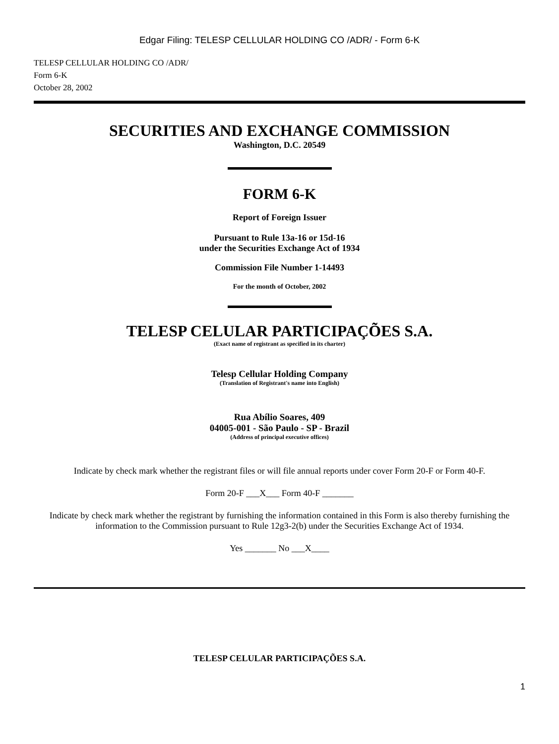Edgar Filing: TELESP CELLULAR HOLDING CO /ADR/ - Form 6-K
TELESP CELLULAR HOLDING CO /ADR/
Form 6-K
October 28, 2002
SECURITIES AND EXCHANGE COMMISSION
Washington, D.C. 20549
FORM 6-K
Report of Foreign Issuer
Pursuant to Rule 13a-16 or 15d-16
under the Securities Exchange Act of 1934
Commission File Number 1-14493
For the month of October, 2002
TELESP CELULAR PARTICIPAÇÕES S.A.
(Exact name of registrant as specified in its charter)
Telesp Cellular Holding Company
(Translation of Registrant's name into English)
Rua Abílio Soares, 409
04005-001 - São Paulo - SP - Brazil
(Address of principal executive offices)
Indicate by check mark whether the registrant files or will file annual reports under cover Form 20-F or Form 40-F.
Form 20-F ___X___ Form 40-F _______
Indicate by check mark whether the registrant by furnishing the information contained in this Form is also thereby furnishing the information to the Commission pursuant to Rule 12g3-2(b) under the Securities Exchange Act of 1934.
Yes _______ No ___X____
TELESP CELULAR PARTICIPAÇÕES S.A.
1